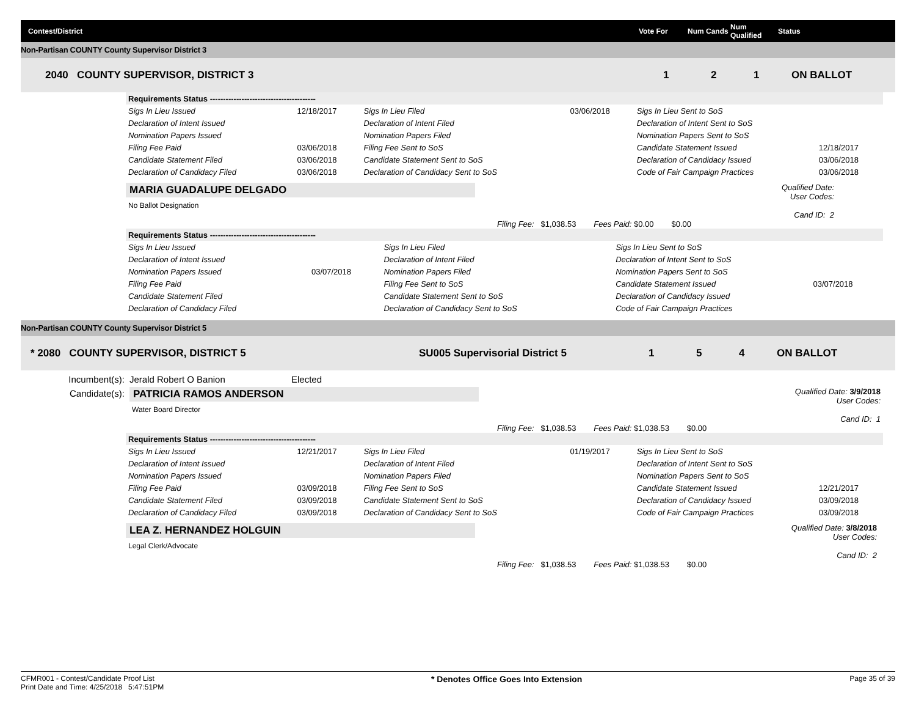Contest/District Vote For Num Cands Num Qualified Status
Non-Partisan COUNTY County Supervisor District 3
2040 COUNTY SUPERVISOR, DISTRICT 3 1 2 1 ON BALLOT
| Requirements Status ---------------------------------------- | | | | | |
| Sigs In Lieu Issued | 12/18/2017 | Sigs In Lieu Filed | 03/06/2018 | Sigs In Lieu Sent to SoS | |
| Declaration of Intent Issued | | Declaration of Intent Filed | | Declaration of Intent Sent to SoS | |
| Nomination Papers Issued | | Nomination Papers Filed | | Nomination Papers Sent to SoS | |
| Filing Fee Paid | 03/06/2018 | Filing Fee Sent to SoS | | Candidate Statement Issued | 12/18/2017 |
| Candidate Statement Filed | 03/06/2018 | Candidate Statement Sent to SoS | | Declaration of Candidacy Issued | 03/06/2018 |
| Declaration of Candidacy Filed | 03/06/2018 | Declaration of Candidacy Sent to SoS | | Code of Fair Campaign Practices | 03/06/2018 |
MARIA GUADALUPE DELGADO
No Ballot Designation
Qualified Date:
User Codes:
Cand ID: 2
Filing Fee: $1,038.53 Fees Paid: $0.00 $0.00
| Requirements Status ---------------------------------------- | | | | | |
| Sigs In Lieu Issued | | Sigs In Lieu Filed | | Sigs In Lieu Sent to SoS | |
| Declaration of Intent Issued | | Declaration of Intent Filed | | Declaration of Intent Sent to SoS | |
| Nomination Papers Issued | 03/07/2018 | Nomination Papers Filed | | Nomination Papers Sent to SoS | |
| Filing Fee Paid | | Filing Fee Sent to SoS | | Candidate Statement Issued | 03/07/2018 |
| Candidate Statement Filed | | Candidate Statement Sent to SoS | | Declaration of Candidacy Issued | |
| Declaration of Candidacy Filed | | Declaration of Candidacy Sent to SoS | | Code of Fair Campaign Practices | |
Non-Partisan COUNTY County Supervisor District 5
* 2080 COUNTY SUPERVISOR, DISTRICT 5 SU005 Supervisorial District 5 1 5 4 ON BALLOT
Incumbent(s): Jerald Robert O Banion Elected
Candidate(s): PATRICIA RAMOS ANDERSON
Water Board Director
Qualified Date: 3/9/2018
User Codes:
Cand ID: 1
Filing Fee: $1,038.53 Fees Paid: $1,038.53 $0.00
| Requirements Status ---------------------------------------- | | | | | |
| Sigs In Lieu Issued | 12/21/2017 | Sigs In Lieu Filed | 01/19/2017 | Sigs In Lieu Sent to SoS | |
| Declaration of Intent Issued | | Declaration of Intent Filed | | Declaration of Intent Sent to SoS | |
| Nomination Papers Issued | | Nomination Papers Filed | | Nomination Papers Sent to SoS | |
| Filing Fee Paid | 03/09/2018 | Filing Fee Sent to SoS | | Candidate Statement Issued | 12/21/2017 |
| Candidate Statement Filed | 03/09/2018 | Candidate Statement Sent to SoS | | Declaration of Candidacy Issued | 03/09/2018 |
| Declaration of Candidacy Filed | 03/09/2018 | Declaration of Candidacy Sent to SoS | | Code of Fair Campaign Practices | 03/09/2018 |
LEA Z. HERNANDEZ HOLGUIN
Legal Clerk/Advocate
Qualified Date: 3/8/2018
User Codes:
Cand ID: 2
Filing Fee: $1,038.53 Fees Paid: $1,038.53 $0.00
CFMR001 - Contest/Candidate Proof List
Print Date and Time: 4/25/2018 5:47:51PM
* Denotes Office Goes Into Extension
Page 35 of 39